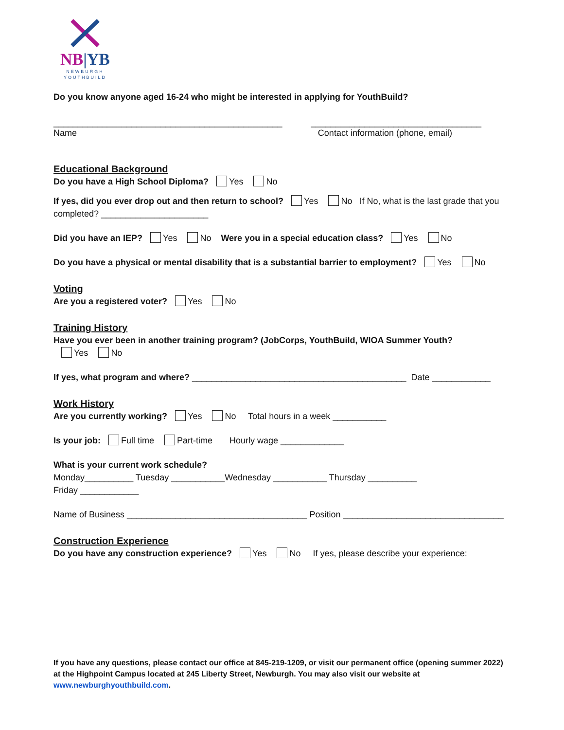NB|YB
NEWBURGH
YOUTHBUILD
Do you know anyone aged 16-24 who might be interested in applying for YouthBuild?
_______________________________________________ ___________________________________
Name Contact information (phone, email)
Educational Background
Do you have a High School Diploma? Yes No
If yes, did you ever drop out and then return to school? Yes No If No, what is the last grade that you completed? ______________________
Did you have an IEP? Yes No Were you in a special education class? Yes No
Do you have a physical or mental disability that is a substantial barrier to employment? Yes No
Voting
Are you a registered voter? Yes No
Training History
Have you ever been in another training program? (JobCorps, YouthBuild, WIOA Summer Youth?
Yes No
If yes, what program and where? ____________________________________________ Date ____________
Work History
Are you currently working? Yes No Total hours in a week ___________
Is your job: Full time Part-time Hourly wage _____________
What is your current work schedule?
Monday__________ Tuesday ___________Wednesday ___________ Thursday __________
Friday ____________
Name of Business _____________________________________ Position _________________________________
Construction Experience
Do you have any construction experience? Yes No If yes, please describe your experience:
If you have any questions, please contact our office at 845-219-1209, or visit our permanent office (opening summer 2022) at the Highpoint Campus located at 245 Liberty Street, Newburgh. You may also visit our website at www.newburghyouthbuild.com.